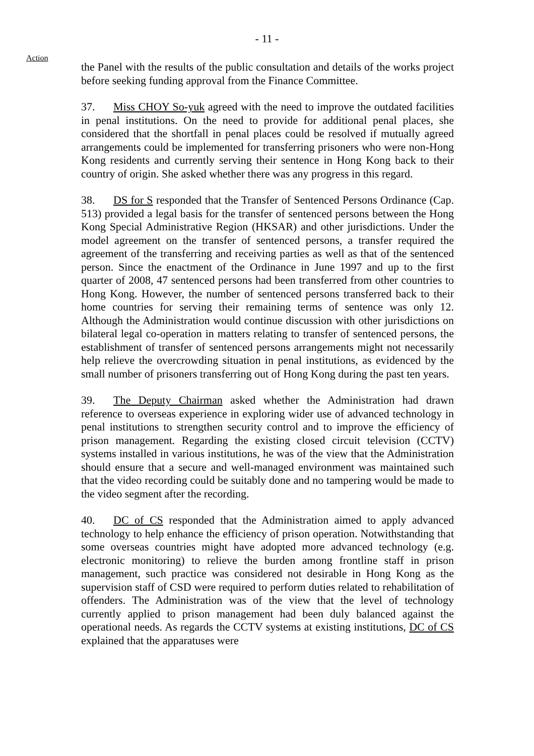- 11 -
Action
the Panel with the results of the public consultation and details of the works project before seeking funding approval from the Finance Committee.
37. Miss CHOY So-yuk agreed with the need to improve the outdated facilities in penal institutions. On the need to provide for additional penal places, she considered that the shortfall in penal places could be resolved if mutually agreed arrangements could be implemented for transferring prisoners who were non-Hong Kong residents and currently serving their sentence in Hong Kong back to their country of origin. She asked whether there was any progress in this regard.
38. DS for S responded that the Transfer of Sentenced Persons Ordinance (Cap. 513) provided a legal basis for the transfer of sentenced persons between the Hong Kong Special Administrative Region (HKSAR) and other jurisdictions. Under the model agreement on the transfer of sentenced persons, a transfer required the agreement of the transferring and receiving parties as well as that of the sentenced person. Since the enactment of the Ordinance in June 1997 and up to the first quarter of 2008, 47 sentenced persons had been transferred from other countries to Hong Kong. However, the number of sentenced persons transferred back to their home countries for serving their remaining terms of sentence was only 12. Although the Administration would continue discussion with other jurisdictions on bilateral legal co-operation in matters relating to transfer of sentenced persons, the establishment of transfer of sentenced persons arrangements might not necessarily help relieve the overcrowding situation in penal institutions, as evidenced by the small number of prisoners transferring out of Hong Kong during the past ten years.
39. The Deputy Chairman asked whether the Administration had drawn reference to overseas experience in exploring wider use of advanced technology in penal institutions to strengthen security control and to improve the efficiency of prison management. Regarding the existing closed circuit television (CCTV) systems installed in various institutions, he was of the view that the Administration should ensure that a secure and well-managed environment was maintained such that the video recording could be suitably done and no tampering would be made to the video segment after the recording.
40. DC of CS responded that the Administration aimed to apply advanced technology to help enhance the efficiency of prison operation. Notwithstanding that some overseas countries might have adopted more advanced technology (e.g. electronic monitoring) to relieve the burden among frontline staff in prison management, such practice was considered not desirable in Hong Kong as the supervision staff of CSD were required to perform duties related to rehabilitation of offenders. The Administration was of the view that the level of technology currently applied to prison management had been duly balanced against the operational needs. As regards the CCTV systems at existing institutions, DC of CS explained that the apparatuses were